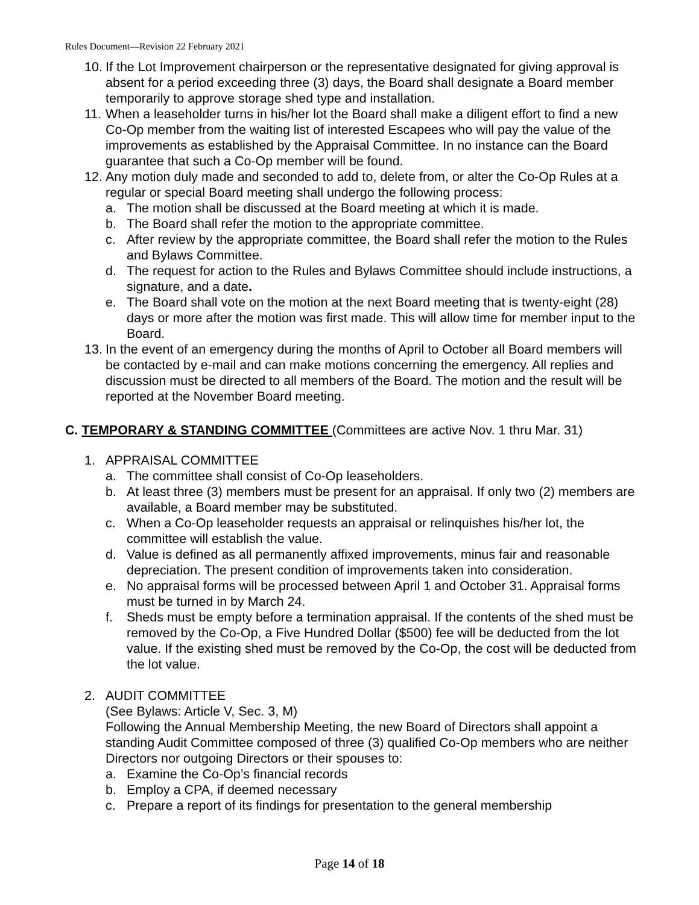Rules Document—Revision 22 February 2021
10.
If the Lot Improvement chairperson or the representative designated for giving approval is absent for a period exceeding three (3) days, the Board shall designate a Board member temporarily to approve storage shed type and installation.
11.
When a leaseholder turns in his/her lot the Board shall make a diligent effort to find a new Co-Op member from the waiting list of interested Escapees who will pay the value of the improvements as established by the Appraisal Committee. In no instance can the Board guarantee that such a Co-Op member will be found.
12.
Any motion duly made and seconded to add to, delete from, or alter the Co-Op Rules at a regular or special Board meeting shall undergo the following process:
a. The motion shall be discussed at the Board meeting at which it is made.
b. The Board shall refer the motion to the appropriate committee.
c. After review by the appropriate committee, the Board shall refer the motion to the Rules and Bylaws Committee.
d. The request for action to the Rules and Bylaws Committee should include instructions, a signature, and a date.
e. The Board shall vote on the motion at the next Board meeting that is twenty-eight (28) days or more after the motion was first made. This will allow time for member input to the Board.
13.
In the event of an emergency during the months of April to October all Board members will be contacted by e-mail and can make motions concerning the emergency. All replies and discussion must be directed to all members of the Board. The motion and the result will be reported at the November Board meeting.
C. TEMPORARY & STANDING COMMITTEE (Committees are active Nov. 1 thru Mar. 31)
1. APPRAISAL COMMITTEE
a. The committee shall consist of Co-Op leaseholders.
b. At least three (3) members must be present for an appraisal. If only two (2) members are available, a Board member may be substituted.
c. When a Co-Op leaseholder requests an appraisal or relinquishes his/her lot, the committee will establish the value.
d. Value is defined as all permanently affixed improvements, minus fair and reasonable depreciation. The present condition of improvements taken into consideration.
e. No appraisal forms will be processed between April 1 and October 31. Appraisal forms must be turned in by March 24.
f. Sheds must be empty before a termination appraisal. If the contents of the shed must be removed by the Co-Op, a Five Hundred Dollar ($500) fee will be deducted from the lot value. If the existing shed must be removed by the Co-Op, the cost will be deducted from the lot value.
2. AUDIT COMMITTEE
(See Bylaws: Article V, Sec. 3, M)
Following the Annual Membership Meeting, the new Board of Directors shall appoint a standing Audit Committee composed of three (3) qualified Co-Op members who are neither Directors nor outgoing Directors or their spouses to:
a. Examine the Co-Op’s financial records
b. Employ a CPA, if deemed necessary
c. Prepare a report of its findings for presentation to the general membership
Page 14 of 18